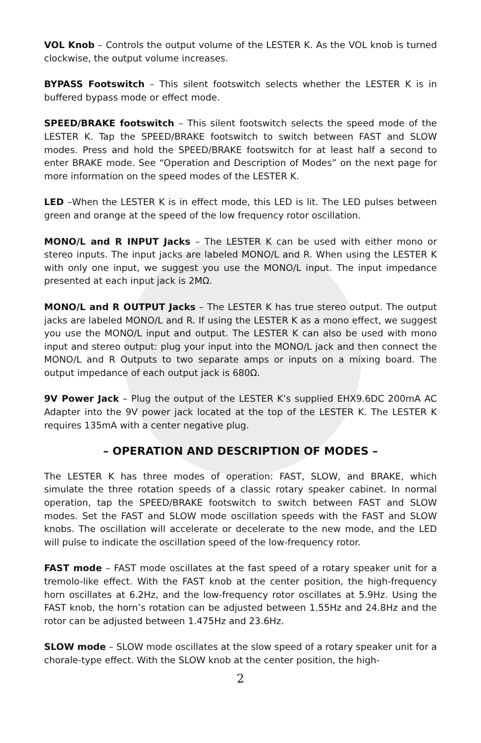VOL Knob – Controls the output volume of the LESTER K. As the VOL knob is turned clockwise, the output volume increases.
BYPASS Footswitch – This silent footswitch selects whether the LESTER K is in buffered bypass mode or effect mode.
SPEED/BRAKE footswitch – This silent footswitch selects the speed mode of the LESTER K. Tap the SPEED/BRAKE footswitch to switch between FAST and SLOW modes. Press and hold the SPEED/BRAKE footswitch for at least half a second to enter BRAKE mode. See “Operation and Description of Modes” on the next page for more information on the speed modes of the LESTER K.
LED –When the LESTER K is in effect mode, this LED is lit. The LED pulses between green and orange at the speed of the low frequency rotor oscillation.
MONO/L and R INPUT Jacks – The LESTER K can be used with either mono or stereo inputs. The input jacks are labeled MONO/L and R. When using the LESTER K with only one input, we suggest you use the MONO/L input. The input impedance presented at each input jack is 2MΩ.
MONO/L and R OUTPUT Jacks – The LESTER K has true stereo output. The output jacks are labeled MONO/L and R. If using the LESTER K as a mono effect, we suggest you use the MONO/L input and output. The LESTER K can also be used with mono input and stereo output: plug your input into the MONO/L jack and then connect the MONO/L and R Outputs to two separate amps or inputs on a mixing board. The output impedance of each output jack is 680Ω.
9V Power Jack – Plug the output of the LESTER K’s supplied EHX9.6DC 200mA AC Adapter into the 9V power jack located at the top of the LESTER K. The LESTER K requires 135mA with a center negative plug.
– OPERATION AND DESCRIPTION OF MODES –
The LESTER K has three modes of operation: FAST, SLOW, and BRAKE, which simulate the three rotation speeds of a classic rotary speaker cabinet. In normal operation, tap the SPEED/BRAKE footswitch to switch between FAST and SLOW modes. Set the FAST and SLOW mode oscillation speeds with the FAST and SLOW knobs. The oscillation will accelerate or decelerate to the new mode, and the LED will pulse to indicate the oscillation speed of the low-frequency rotor.
FAST mode – FAST mode oscillates at the fast speed of a rotary speaker unit for a tremolo-like effect. With the FAST knob at the center position, the high-frequency horn oscillates at 6.2Hz, and the low-frequency rotor oscillates at 5.9Hz. Using the FAST knob, the horn’s rotation can be adjusted between 1.55Hz and 24.8Hz and the rotor can be adjusted between 1.475Hz and 23.6Hz.
SLOW mode – SLOW mode oscillates at the slow speed of a rotary speaker unit for a chorale-type effect. With the SLOW knob at the center position, the high-
2